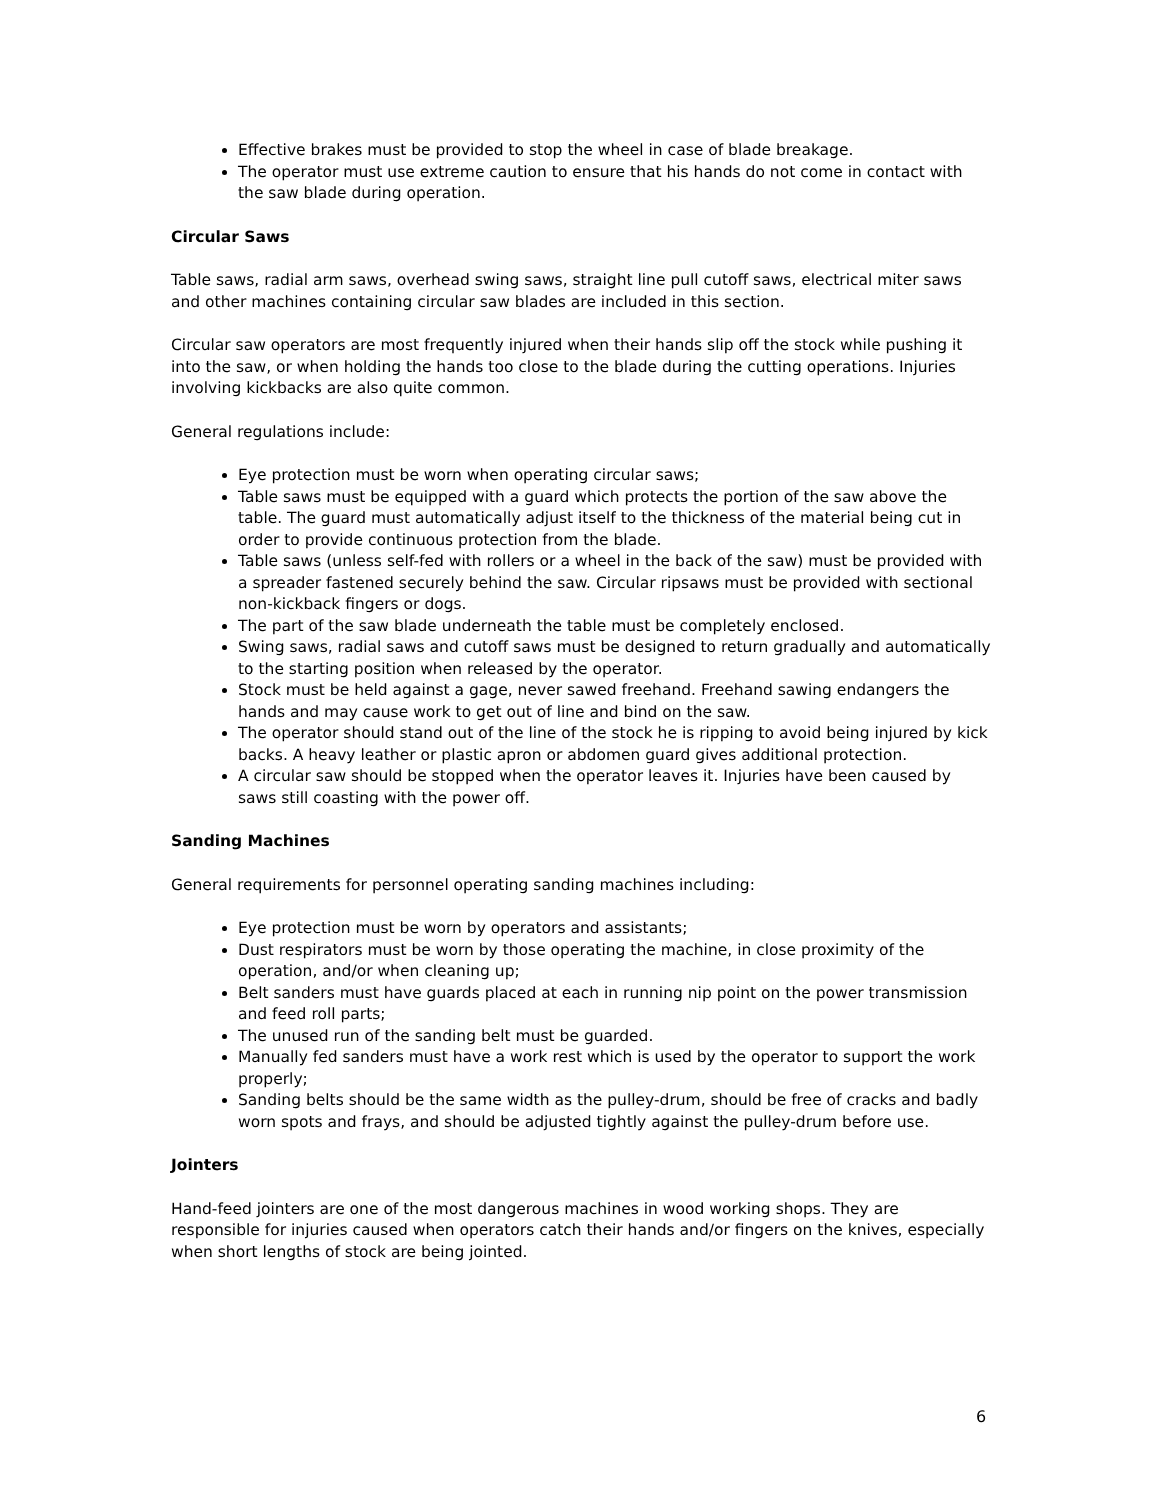Effective brakes must be provided to stop the wheel in case of blade breakage.
The operator must use extreme caution to ensure that his hands do not come in contact with the saw blade during operation.
Circular Saws
Table saws, radial arm saws, overhead swing saws, straight line pull cutoff saws, electrical miter saws and other machines containing circular saw blades are included in this section.
Circular saw operators are most frequently injured when their hands slip off the stock while pushing it into the saw, or when holding the hands too close to the blade during the cutting operations. Injuries involving kickbacks are also quite common.
General regulations include:
Eye protection must be worn when operating circular saws;
Table saws must be equipped with a guard which protects the portion of the saw above the table. The guard must automatically adjust itself to the thickness of the material being cut in order to provide continuous protection from the blade.
Table saws (unless self-fed with rollers or a wheel in the back of the saw) must be provided with a spreader fastened securely behind the saw. Circular ripsaws must be provided with sectional non-kickback fingers or dogs.
The part of the saw blade underneath the table must be completely enclosed.
Swing saws, radial saws and cutoff saws must be designed to return gradually and automatically to the starting position when released by the operator.
Stock must be held against a gage, never sawed freehand. Freehand sawing endangers the hands and may cause work to get out of line and bind on the saw.
The operator should stand out of the line of the stock he is ripping to avoid being injured by kick backs. A heavy leather or plastic apron or abdomen guard gives additional protection.
A circular saw should be stopped when the operator leaves it. Injuries have been caused by saws still coasting with the power off.
Sanding Machines
General requirements for personnel operating sanding machines including:
Eye protection must be worn by operators and assistants;
Dust respirators must be worn by those operating the machine, in close proximity of the operation, and/or when cleaning up;
Belt sanders must have guards placed at each in running nip point on the power transmission and feed roll parts;
The unused run of the sanding belt must be guarded.
Manually fed sanders must have a work rest which is used by the operator to support the work properly;
Sanding belts should be the same width as the pulley-drum, should be free of cracks and badly worn spots and frays, and should be adjusted tightly against the pulley-drum before use.
Jointers
Hand-feed jointers are one of the most dangerous machines in wood working shops. They are responsible for injuries caused when operators catch their hands and/or fingers on the knives, especially when short lengths of stock are being jointed.
6